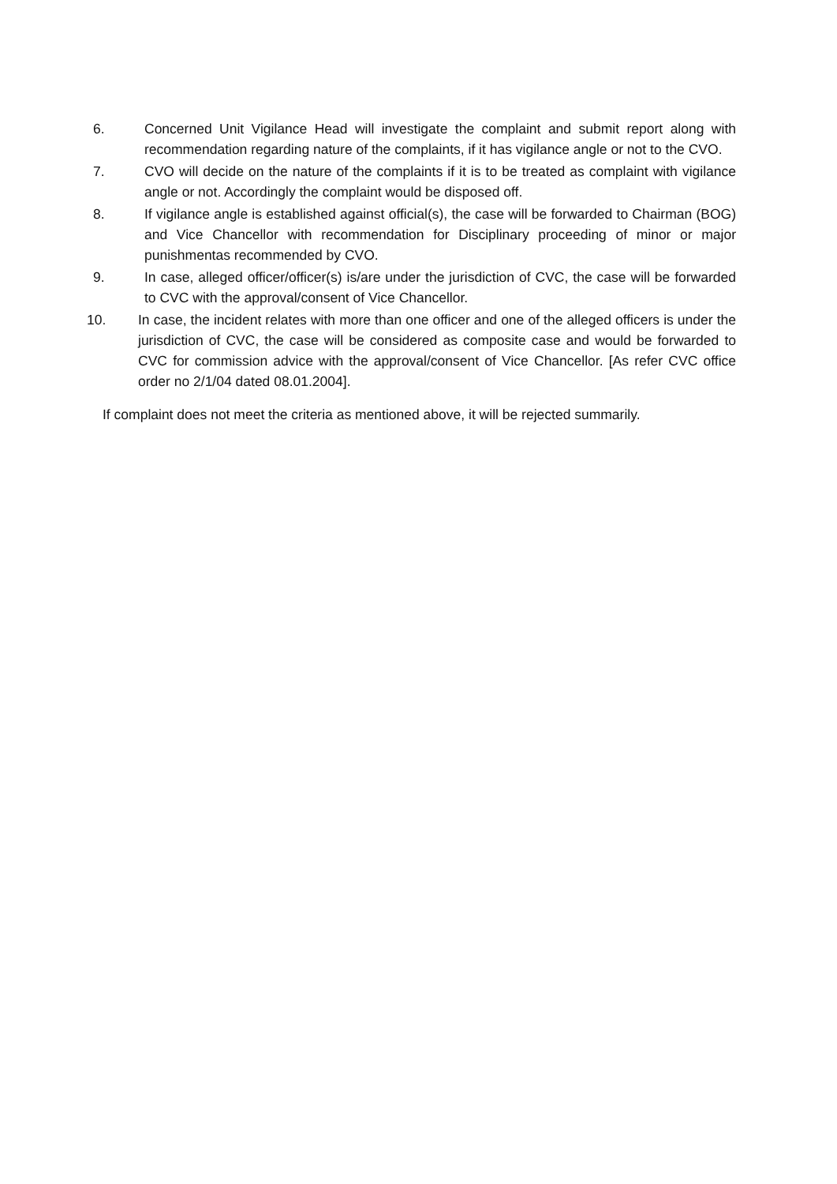6. Concerned Unit Vigilance Head will investigate the complaint and submit report along with recommendation regarding nature of the complaints, if it has vigilance angle or not to the CVO.
7. CVO will decide on the nature of the complaints if it is to be treated as complaint with vigilance angle or not. Accordingly the complaint would be disposed off.
8. If vigilance angle is established against official(s), the case will be forwarded to Chairman (BOG) and Vice Chancellor with recommendation for Disciplinary proceeding of minor or major punishmentas recommended by CVO.
9. In case, alleged officer/officer(s) is/are under the jurisdiction of CVC, the case will be forwarded to CVC with the approval/consent of Vice Chancellor.
10. In case, the incident relates with more than one officer and one of the alleged officers is under the jurisdiction of CVC, the case will be considered as composite case and would be forwarded to CVC for commission advice with the approval/consent of Vice Chancellor. [As refer CVC office order no 2/1/04 dated 08.01.2004].
If complaint does not meet the criteria as mentioned above, it will be rejected summarily.